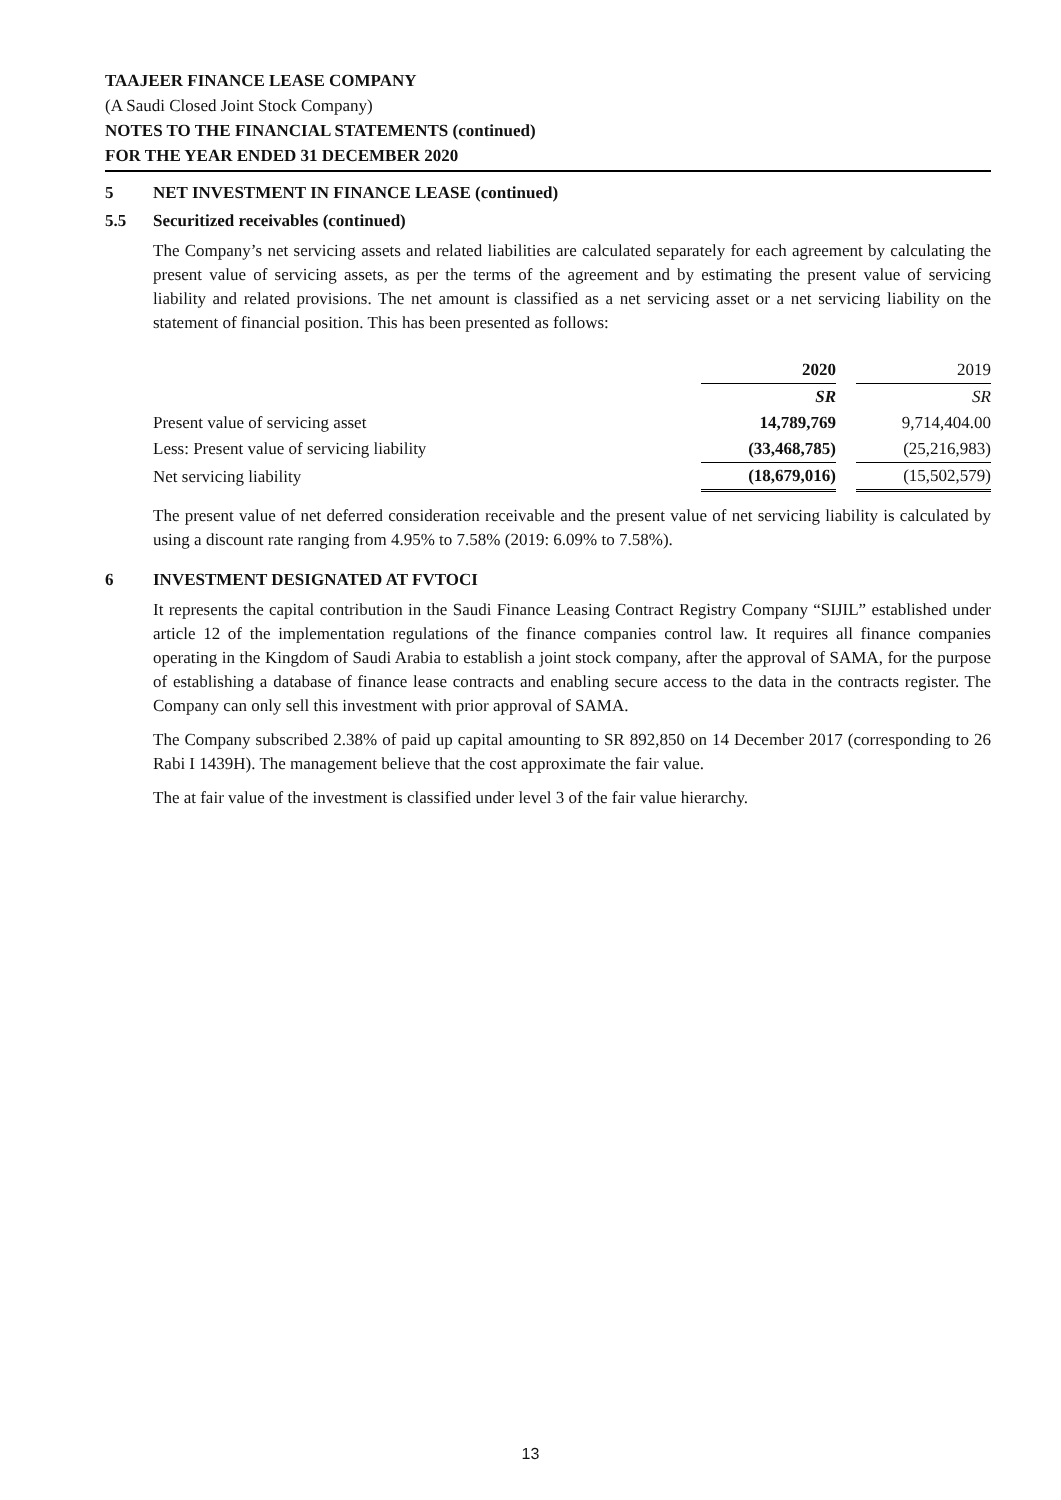TAAJEER FINANCE LEASE COMPANY
(A Saudi Closed Joint Stock Company)
NOTES TO THE FINANCIAL STATEMENTS (continued)
FOR THE YEAR ENDED 31 DECEMBER 2020
5 NET INVESTMENT IN FINANCE LEASE (continued)
5.5 Securitized receivables (continued)
The Company’s net servicing assets and related liabilities are calculated separately for each agreement by calculating the present value of servicing assets, as per the terms of the agreement and by estimating the present value of servicing liability and related provisions. The net amount is classified as a net servicing asset or a net servicing liability on the statement of financial position. This has been presented as follows:
| | 2020 | | 2019 |
| | SR | | SR |
| Present value of servicing asset | 14,789,769 | | 9,714,404.00 |
| Less: Present value of servicing liability | (33,468,785) | | (25,216,983) |
| Net servicing liability | (18,679,016) | | (15,502,579) |
The present value of net deferred consideration receivable and the present value of net servicing liability is calculated by using a discount rate ranging from 4.95% to 7.58% (2019: 6.09% to 7.58%).
6 INVESTMENT DESIGNATED AT FVTOCI
It represents the capital contribution in the Saudi Finance Leasing Contract Registry Company “SIJIL” established under article 12 of the implementation regulations of the finance companies control law. It requires all finance companies operating in the Kingdom of Saudi Arabia to establish a joint stock company, after the approval of SAMA, for the purpose of establishing a database of finance lease contracts and enabling secure access to the data in the contracts register. The Company can only sell this investment with prior approval of SAMA.
The Company subscribed 2.38% of paid up capital amounting to SR 892,850 on 14 December 2017 (corresponding to 26 Rabi I 1439H). The management believe that the cost approximate the fair value.
The at fair value of the investment is classified under level 3 of the fair value hierarchy.
13